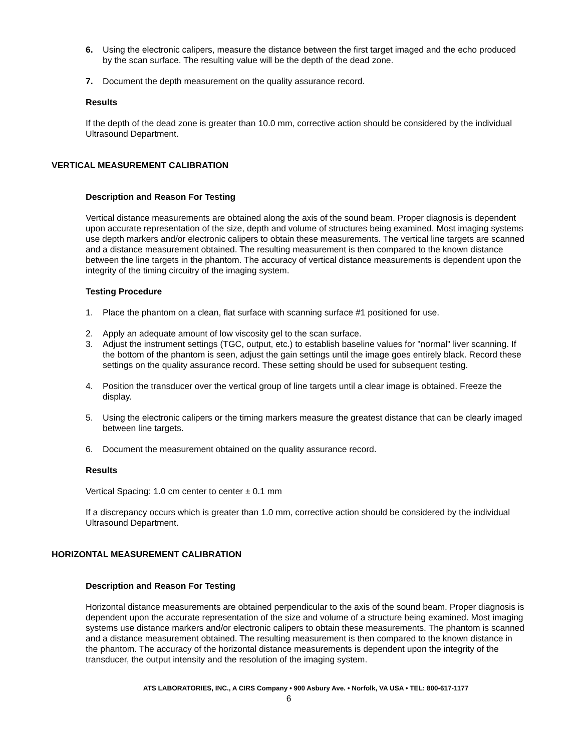6. Using the electronic calipers, measure the distance between the first target imaged and the echo produced by the scan surface. The resulting value will be the depth of the dead zone.
7. Document the depth measurement on the quality assurance record.
Results
If the depth of the dead zone is greater than 10.0 mm, corrective action should be considered by the individual Ultrasound Department.
VERTICAL MEASUREMENT CALIBRATION
Description and Reason For Testing
Vertical distance measurements are obtained along the axis of the sound beam. Proper diagnosis is dependent upon accurate representation of the size, depth and volume of structures being examined. Most imaging systems use depth markers and/or electronic calipers to obtain these measurements. The vertical line targets are scanned and a distance measurement obtained. The resulting measurement is then compared to the known distance between the line targets in the phantom. The accuracy of vertical distance measurements is dependent upon the integrity of the timing circuitry of the imaging system.
Testing Procedure
1. Place the phantom on a clean, flat surface with scanning surface #1 positioned for use.
2. Apply an adequate amount of low viscosity gel to the scan surface.
3. Adjust the instrument settings (TGC, output, etc.) to establish baseline values for "normal" liver scanning. If the bottom of the phantom is seen, adjust the gain settings until the image goes entirely black. Record these settings on the quality assurance record. These setting should be used for subsequent testing.
4. Position the transducer over the vertical group of line targets until a clear image is obtained. Freeze the display.
5. Using the electronic calipers or the timing markers measure the greatest distance that can be clearly imaged between line targets.
6. Document the measurement obtained on the quality assurance record.
Results
Vertical Spacing: 1.0 cm center to center ± 0.1 mm
If a discrepancy occurs which is greater than 1.0 mm, corrective action should be considered by the individual Ultrasound Department.
HORIZONTAL MEASUREMENT CALIBRATION
Description and Reason For Testing
Horizontal distance measurements are obtained perpendicular to the axis of the sound beam. Proper diagnosis is dependent upon the accurate representation of the size and volume of a structure being examined. Most imaging systems use distance markers and/or electronic calipers to obtain these measurements. The phantom is scanned and a distance measurement obtained. The resulting measurement is then compared to the known distance in the phantom. The accuracy of the horizontal distance measurements is dependent upon the integrity of the transducer, the output intensity and the resolution of the imaging system.
ATS LABORATORIES, INC., A CIRS Company • 900 Asbury Ave. • Norfolk, VA USA • TEL: 800-617-1177
6